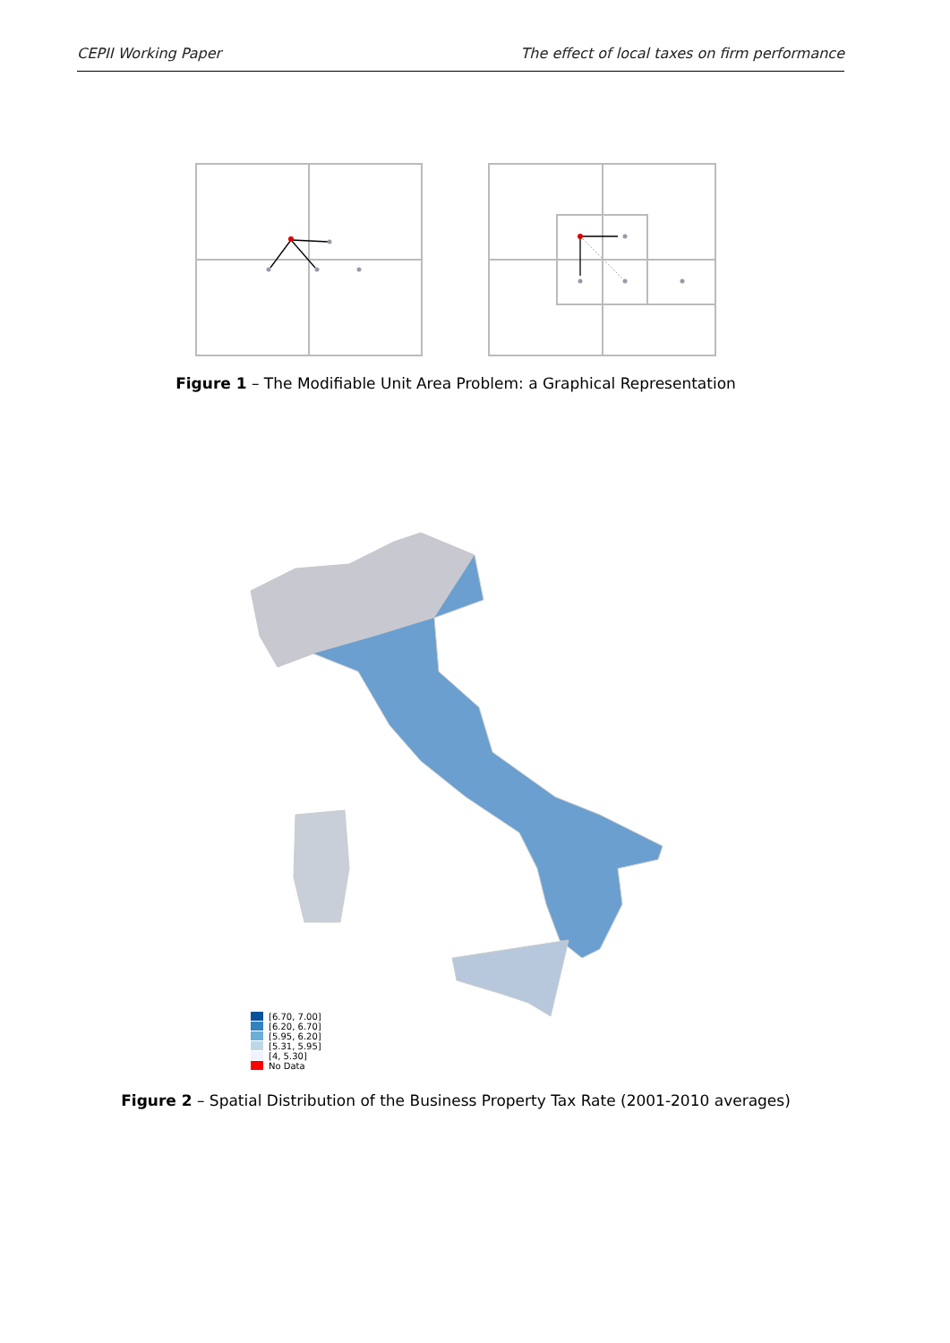CEPII Working Paper The effect of local taxes on firm performance
Figure 1 – The Modifiable Unit Area Problem: a Graphical Representation
[6.70, 7.00]
[6.20, 6.70]
[5.95, 6.20]
[5.31, 5.95]
[4, 5.30]
No Data
Figure 2 – Spatial Distribution of the Business Property Tax Rate (2001-2010 averages)